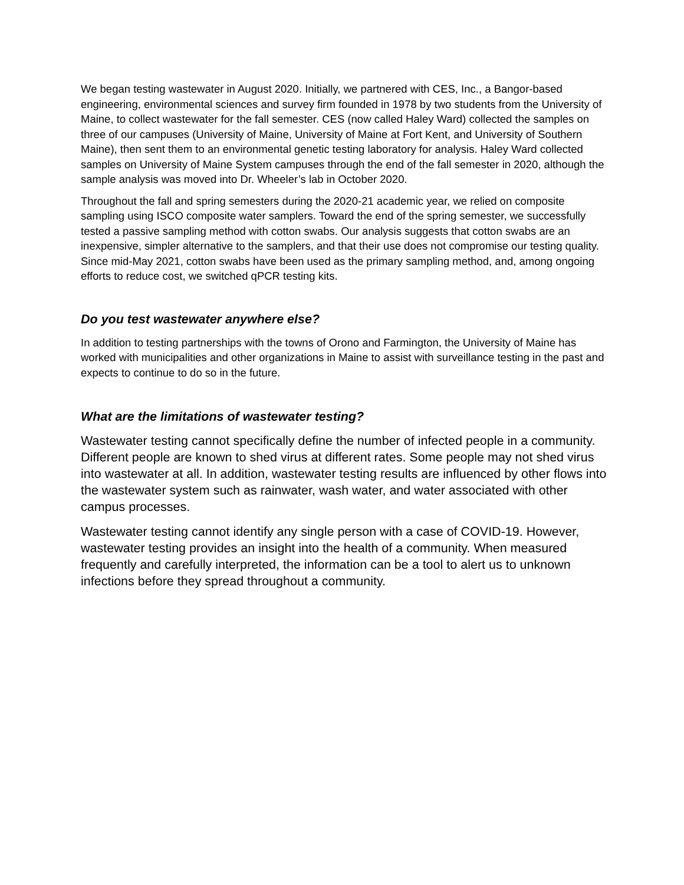We began testing wastewater in August 2020. Initially, we partnered with CES, Inc., a Bangor-based engineering, environmental sciences and survey firm founded in 1978 by two students from the University of Maine, to collect wastewater for the fall semester. CES (now called Haley Ward) collected the samples on three of our campuses (University of Maine, University of Maine at Fort Kent, and University of Southern Maine), then sent them to an environmental genetic testing laboratory for analysis. Haley Ward collected samples on University of Maine System campuses through the end of the fall semester in 2020, although the sample analysis was moved into Dr. Wheeler’s lab in October 2020.
Throughout the fall and spring semesters during the 2020-21 academic year, we relied on composite sampling using ISCO composite water samplers. Toward the end of the spring semester, we successfully tested a passive sampling method with cotton swabs. Our analysis suggests that cotton swabs are an inexpensive, simpler alternative to the samplers, and that their use does not compromise our testing quality. Since mid-May 2021, cotton swabs have been used as the primary sampling method, and, among ongoing efforts to reduce cost, we switched qPCR testing kits.
Do you test wastewater anywhere else?
In addition to testing partnerships with the towns of Orono and Farmington, the University of Maine has worked with municipalities and other organizations in Maine to assist with surveillance testing in the past and expects to continue to do so in the future.
What are the limitations of wastewater testing?
Wastewater testing cannot specifically define the number of infected people in a community. Different people are known to shed virus at different rates. Some people may not shed virus into wastewater at all. In addition, wastewater testing results are influenced by other flows into the wastewater system such as rainwater, wash water, and water associated with other campus processes.
Wastewater testing cannot identify any single person with a case of COVID-19. However, wastewater testing provides an insight into the health of a community. When measured frequently and carefully interpreted, the information can be a tool to alert us to unknown infections before they spread throughout a community.